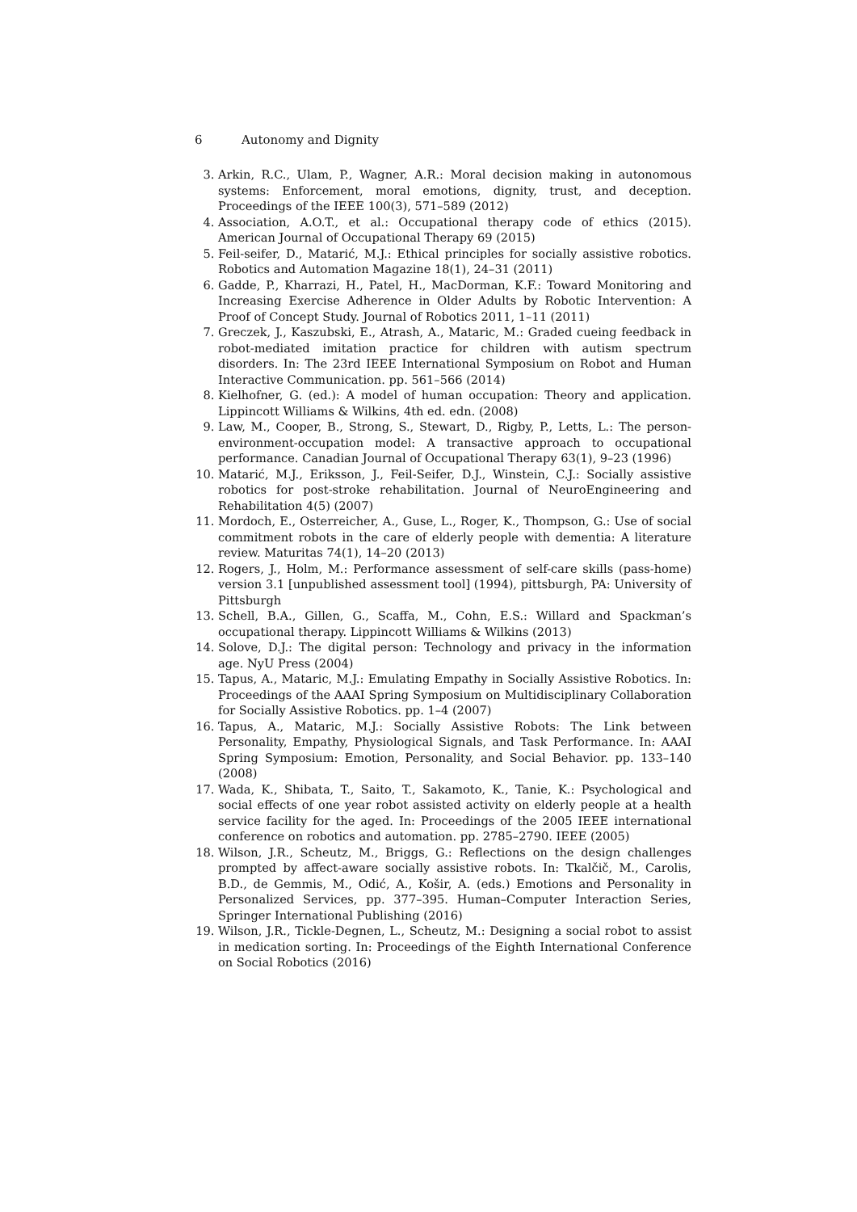6 Autonomy and Dignity
3. Arkin, R.C., Ulam, P., Wagner, A.R.: Moral decision making in autonomous systems: Enforcement, moral emotions, dignity, trust, and deception. Proceedings of the IEEE 100(3), 571–589 (2012)
4. Association, A.O.T., et al.: Occupational therapy code of ethics (2015). American Journal of Occupational Therapy 69 (2015)
5. Feil-seifer, D., Matarić, M.J.: Ethical principles for socially assistive robotics. Robotics and Automation Magazine 18(1), 24–31 (2011)
6. Gadde, P., Kharrazi, H., Patel, H., MacDorman, K.F.: Toward Monitoring and Increasing Exercise Adherence in Older Adults by Robotic Intervention: A Proof of Concept Study. Journal of Robotics 2011, 1–11 (2011)
7. Greczek, J., Kaszubski, E., Atrash, A., Mataric, M.: Graded cueing feedback in robot-mediated imitation practice for children with autism spectrum disorders. In: The 23rd IEEE International Symposium on Robot and Human Interactive Communication. pp. 561–566 (2014)
8. Kielhofner, G. (ed.): A model of human occupation: Theory and application. Lippincott Williams & Wilkins, 4th ed. edn. (2008)
9. Law, M., Cooper, B., Strong, S., Stewart, D., Rigby, P., Letts, L.: The person-environment-occupation model: A transactive approach to occupational performance. Canadian Journal of Occupational Therapy 63(1), 9–23 (1996)
10. Matarić, M.J., Eriksson, J., Feil-Seifer, D.J., Winstein, C.J.: Socially assistive robotics for post-stroke rehabilitation. Journal of NeuroEngineering and Rehabilitation 4(5) (2007)
11. Mordoch, E., Osterreicher, A., Guse, L., Roger, K., Thompson, G.: Use of social commitment robots in the care of elderly people with dementia: A literature review. Maturitas 74(1), 14–20 (2013)
12. Rogers, J., Holm, M.: Performance assessment of self-care skills (pass-home) version 3.1 [unpublished assessment tool] (1994), pittsburgh, PA: University of Pittsburgh
13. Schell, B.A., Gillen, G., Scaffa, M., Cohn, E.S.: Willard and Spackman’s occupational therapy. Lippincott Williams & Wilkins (2013)
14. Solove, D.J.: The digital person: Technology and privacy in the information age. NyU Press (2004)
15. Tapus, A., Mataric, M.J.: Emulating Empathy in Socially Assistive Robotics. In: Proceedings of the AAAI Spring Symposium on Multidisciplinary Collaboration for Socially Assistive Robotics. pp. 1–4 (2007)
16. Tapus, A., Mataric, M.J.: Socially Assistive Robots: The Link between Personality, Empathy, Physiological Signals, and Task Performance. In: AAAI Spring Symposium: Emotion, Personality, and Social Behavior. pp. 133–140 (2008)
17. Wada, K., Shibata, T., Saito, T., Sakamoto, K., Tanie, K.: Psychological and social effects of one year robot assisted activity on elderly people at a health service facility for the aged. In: Proceedings of the 2005 IEEE international conference on robotics and automation. pp. 2785–2790. IEEE (2005)
18. Wilson, J.R., Scheutz, M., Briggs, G.: Reflections on the design challenges prompted by affect-aware socially assistive robots. In: Tkalčič, M., Carolis, B.D., de Gemmis, M., Odić, A., Košir, A. (eds.) Emotions and Personality in Personalized Services, pp. 377–395. Human–Computer Interaction Series, Springer International Publishing (2016)
19. Wilson, J.R., Tickle-Degnen, L., Scheutz, M.: Designing a social robot to assist in medication sorting. In: Proceedings of the Eighth International Conference on Social Robotics (2016)